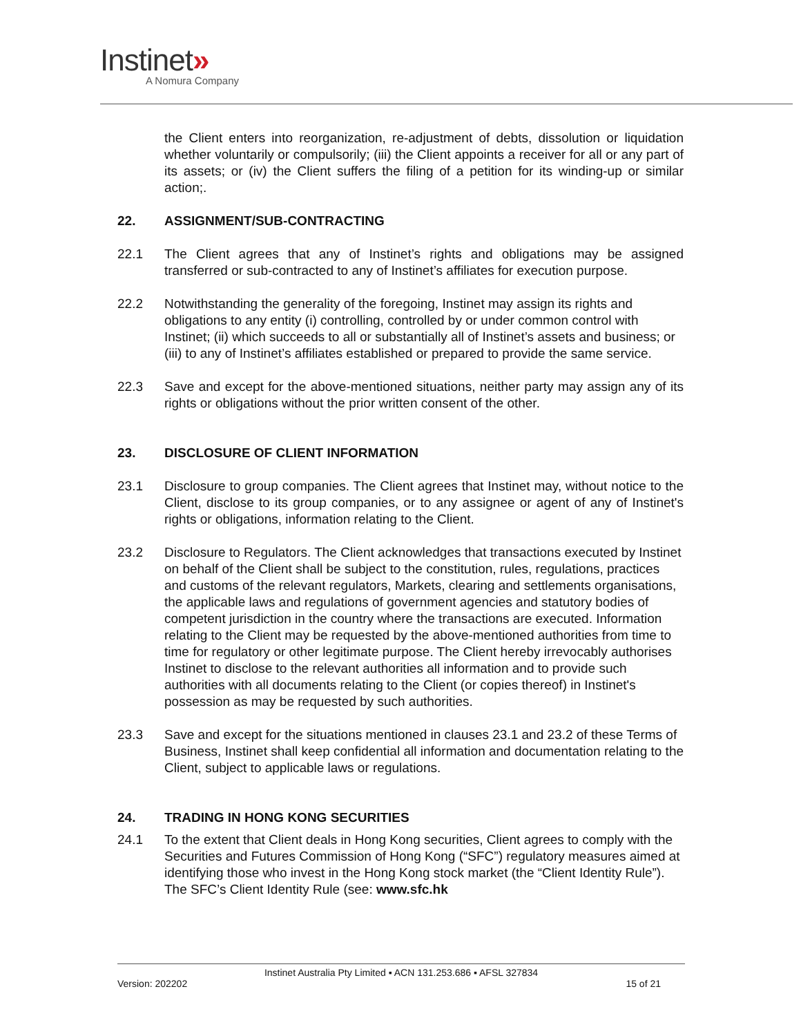Instinet»
A Nomura Company
the Client enters into reorganization, re-adjustment of debts, dissolution or liquidation whether voluntarily or compulsorily; (iii) the Client appoints a receiver for all or any part of its assets; or (iv) the Client suffers the filing of a petition for its winding-up or similar action;.
22. ASSIGNMENT/SUB-CONTRACTING
22.1 The Client agrees that any of Instinet’s rights and obligations may be assigned transferred or sub-contracted to any of Instinet’s affiliates for execution purpose.
22.2 Notwithstanding the generality of the foregoing, Instinet may assign its rights and obligations to any entity (i) controlling, controlled by or under common control with Instinet; (ii) which succeeds to all or substantially all of Instinet’s assets and business; or (iii) to any of Instinet’s affiliates established or prepared to provide the same service.
22.3 Save and except for the above-mentioned situations, neither party may assign any of its rights or obligations without the prior written consent of the other.
23. DISCLOSURE OF CLIENT INFORMATION
23.1 Disclosure to group companies. The Client agrees that Instinet may, without notice to the Client, disclose to its group companies, or to any assignee or agent of any of Instinet's rights or obligations, information relating to the Client.
23.2 Disclosure to Regulators. The Client acknowledges that transactions executed by Instinet on behalf of the Client shall be subject to the constitution, rules, regulations, practices and customs of the relevant regulators, Markets, clearing and settlements organisations, the applicable laws and regulations of government agencies and statutory bodies of competent jurisdiction in the country where the transactions are executed. Information relating to the Client may be requested by the above-mentioned authorities from time to time for regulatory or other legitimate purpose. The Client hereby irrevocably authorises Instinet to disclose to the relevant authorities all information and to provide such authorities with all documents relating to the Client (or copies thereof) in Instinet's possession as may be requested by such authorities.
23.3 Save and except for the situations mentioned in clauses 23.1 and 23.2 of these Terms of Business, Instinet shall keep confidential all information and documentation relating to the Client, subject to applicable laws or regulations.
24. TRADING IN HONG KONG SECURITIES
24.1 To the extent that Client deals in Hong Kong securities, Client agrees to comply with the Securities and Futures Commission of Hong Kong (“SFC”) regulatory measures aimed at identifying those who invest in the Hong Kong stock market (the “Client Identity Rule”). The SFC’s Client Identity Rule (see: www.sfc.hk
Instinet Australia Pty Limited ▪ ACN 131.253.686 ▪ AFSL 327834
Version: 202202 15 of 21